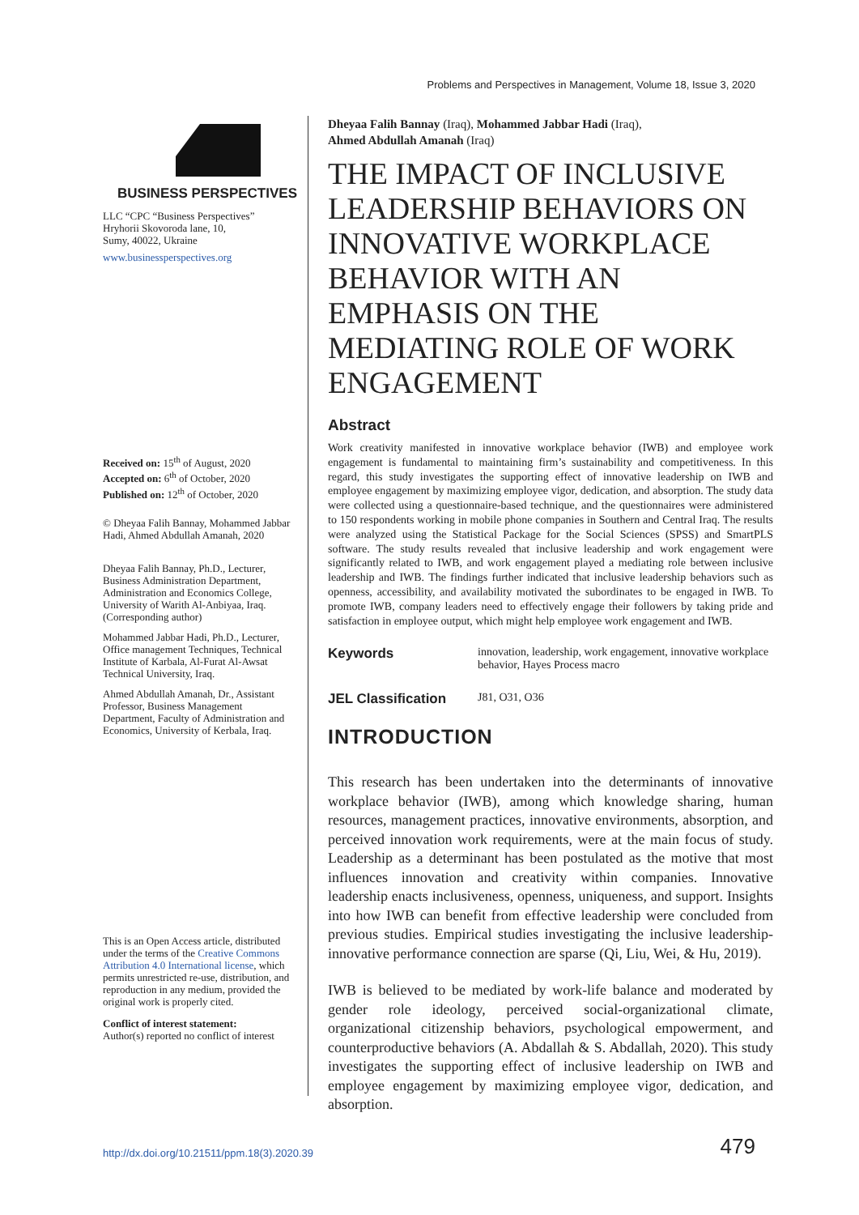Problems and Perspectives in Management, Volume 18, Issue 3, 2020
BUSINESS PERSPECTIVES
LLC “CPC “Business Perspectives”
Hryhorii Skovoroda lane, 10,
Sumy, 40022, Ukraine
www.businessperspectives.org
Received on: 15<sup>th</sup> of August, 2020
Accepted on: 6<sup>th</sup> of October, 2020
Published on: 12<sup>th</sup> of October, 2020
© Dheyaa Falih Bannay, Mohammed Jabbar Hadi, Ahmed Abdullah Amanah, 2020
Dheyaa Falih Bannay, Ph.D., Lecturer, Business Administration Department, Administration and Economics College, University of Warith Al-Anbiyaa, Iraq. (Corresponding author)
Mohammed Jabbar Hadi, Ph.D., Lecturer, Office management Techniques, Technical Institute of Karbala, Al-Furat Al-Awsat Technical University, Iraq.
Ahmed Abdullah Amanah, Dr., Assistant Professor, Business Management Department, Faculty of Administration and Economics, University of Kerbala, Iraq.
This is an Open Access article, distributed under the terms of the Creative Commons Attribution 4.0 International license, which permits unrestricted re-use, distribution, and reproduction in any medium, provided the original work is properly cited.
Conflict of interest statement:
Author(s) reported no conflict of interest
Dheyaa Falih Bannay (Iraq), Mohammed Jabbar Hadi (Iraq),
Ahmed Abdullah Amanah (Iraq)
THE IMPACT OF INCLUSIVE LEADERSHIP BEHAVIORS ON INNOVATIVE WORKPLACE BEHAVIOR WITH AN EMPHASIS ON THE MEDIATING ROLE OF WORK ENGAGEMENT
Abstract
Work creativity manifested in innovative workplace behavior (IWB) and employee work engagement is fundamental to maintaining firm’s sustainability and competitiveness. In this regard, this study investigates the supporting effect of innovative leadership on IWB and employee engagement by maximizing employee vigor, dedication, and absorption. The study data were collected using a questionnaire-based technique, and the questionnaires were administered to 150 respondents working in mobile phone companies in Southern and Central Iraq. The results were analyzed using the Statistical Package for the Social Sciences (SPSS) and SmartPLS software. The study results revealed that inclusive leadership and work engagement were significantly related to IWB, and work engagement played a mediating role between inclusive leadership and IWB. The findings further indicated that inclusive leadership behaviors such as openness, accessibility, and availability motivated the subordinates to be engaged in IWB. To promote IWB, company leaders need to effectively engage their followers by taking pride and satisfaction in employee output, which might help employee work engagement and IWB.
Keywords innovation, leadership, work engagement, innovative workplace behavior, Hayes Process macro
JEL Classification J81, O31, O36
INTRODUCTION
This research has been undertaken into the determinants of innovative workplace behavior (IWB), among which knowledge sharing, human resources, management practices, innovative environments, absorption, and perceived innovation work requirements, were at the main focus of study. Leadership as a determinant has been postulated as the motive that most influences innovation and creativity within companies. Innovative leadership enacts inclusiveness, openness, uniqueness, and support. Insights into how IWB can benefit from effective leadership were concluded from previous studies. Empirical studies investigating the inclusive leadership-innovative performance connection are sparse (Qi, Liu, Wei, & Hu, 2019).
IWB is believed to be mediated by work-life balance and moderated by gender role ideology, perceived social-organizational climate, organizational citizenship behaviors, psychological empowerment, and counterproductive behaviors (A. Abdallah & S. Abdallah, 2020). This study investigates the supporting effect of inclusive leadership on IWB and employee engagement by maximizing employee vigor, dedication, and absorption.
http://dx.doi.org/10.21511/ppm.18(3).2020.39 479